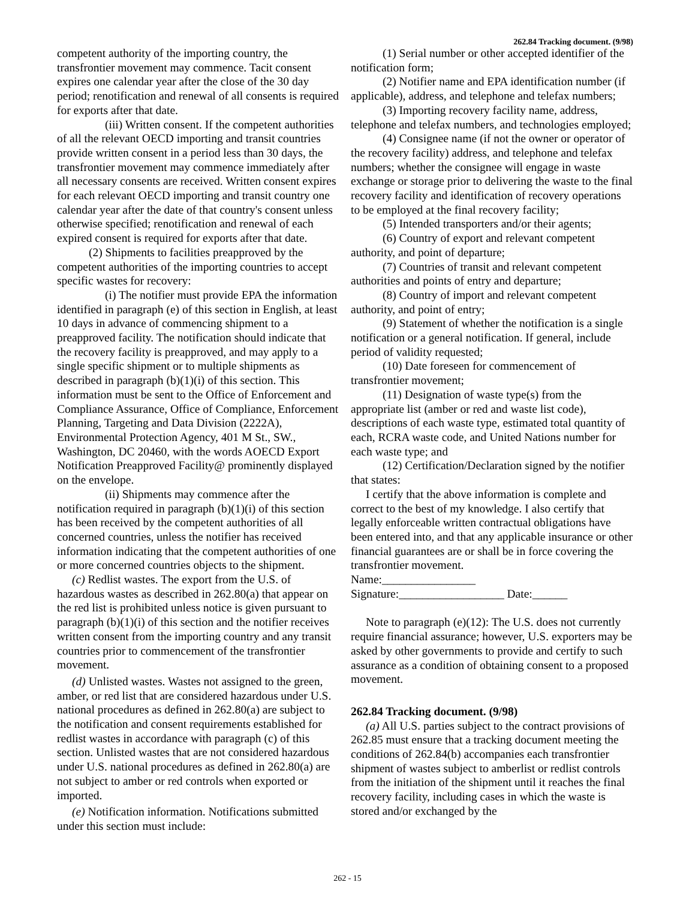262.84 Tracking document. (9/98)
competent authority of the importing country, the transfrontier movement may commence. Tacit consent expires one calendar year after the close of the 30 day period; renotification and renewal of all consents is required for exports after that date.
(iii) Written consent. If the competent authorities of all the relevant OECD importing and transit countries provide written consent in a period less than 30 days, the transfrontier movement may commence immediately after all necessary consents are received. Written consent expires for each relevant OECD importing and transit country one calendar year after the date of that country's consent unless otherwise specified; renotification and renewal of each expired consent is required for exports after that date.
(2) Shipments to facilities preapproved by the competent authorities of the importing countries to accept specific wastes for recovery:
(i) The notifier must provide EPA the information identified in paragraph (e) of this section in English, at least 10 days in advance of commencing shipment to a preapproved facility. The notification should indicate that the recovery facility is preapproved, and may apply to a single specific shipment or to multiple shipments as described in paragraph (b)(1)(i) of this section. This information must be sent to the Office of Enforcement and Compliance Assurance, Office of Compliance, Enforcement Planning, Targeting and Data Division (2222A), Environmental Protection Agency, 401 M St., SW., Washington, DC 20460, with the words AOECD Export Notification Preapproved Facility@ prominently displayed on the envelope.
(ii) Shipments may commence after the notification required in paragraph (b)(1)(i) of this section has been received by the competent authorities of all concerned countries, unless the notifier has received information indicating that the competent authorities of one or more concerned countries objects to the shipment.
(c) Redlist wastes. The export from the U.S. of hazardous wastes as described in 262.80(a) that appear on the red list is prohibited unless notice is given pursuant to paragraph (b)(1)(i) of this section and the notifier receives written consent from the importing country and any transit countries prior to commencement of the transfrontier movement.
(d) Unlisted wastes. Wastes not assigned to the green, amber, or red list that are considered hazardous under U.S. national procedures as defined in 262.80(a) are subject to the notification and consent requirements established for redlist wastes in accordance with paragraph (c) of this section. Unlisted wastes that are not considered hazardous under U.S. national procedures as defined in 262.80(a) are not subject to amber or red controls when exported or imported.
(e) Notification information. Notifications submitted under this section must include:
(1) Serial number or other accepted identifier of the notification form;
(2) Notifier name and EPA identification number (if applicable), address, and telephone and telefax numbers;
(3) Importing recovery facility name, address, telephone and telefax numbers, and technologies employed;
(4) Consignee name (if not the owner or operator of the recovery facility) address, and telephone and telefax numbers; whether the consignee will engage in waste exchange or storage prior to delivering the waste to the final recovery facility and identification of recovery operations to be employed at the final recovery facility;
(5) Intended transporters and/or their agents;
(6) Country of export and relevant competent authority, and point of departure;
(7) Countries of transit and relevant competent authorities and points of entry and departure;
(8) Country of import and relevant competent authority, and point of entry;
(9) Statement of whether the notification is a single notification or a general notification. If general, include period of validity requested;
(10) Date foreseen for commencement of transfrontier movement;
(11) Designation of waste type(s) from the appropriate list (amber or red and waste list code), descriptions of each waste type, estimated total quantity of each, RCRA waste code, and United Nations number for each waste type; and
(12) Certification/Declaration signed by the notifier that states:
I certify that the above information is complete and correct to the best of my knowledge. I also certify that legally enforceable written contractual obligations have been entered into, and that any applicable insurance or other financial guarantees are or shall be in force covering the transfrontier movement.
Name:________________
Signature:__________________ Date:______
Note to paragraph (e)(12): The U.S. does not currently require financial assurance; however, U.S. exporters may be asked by other governments to provide and certify to such assurance as a condition of obtaining consent to a proposed movement.
262.84 Tracking document. (9/98)
(a) All U.S. parties subject to the contract provisions of 262.85 must ensure that a tracking document meeting the conditions of 262.84(b) accompanies each transfrontier shipment of wastes subject to amberlist or redlist controls from the initiation of the shipment until it reaches the final recovery facility, including cases in which the waste is stored and/or exchanged by the
262 - 15